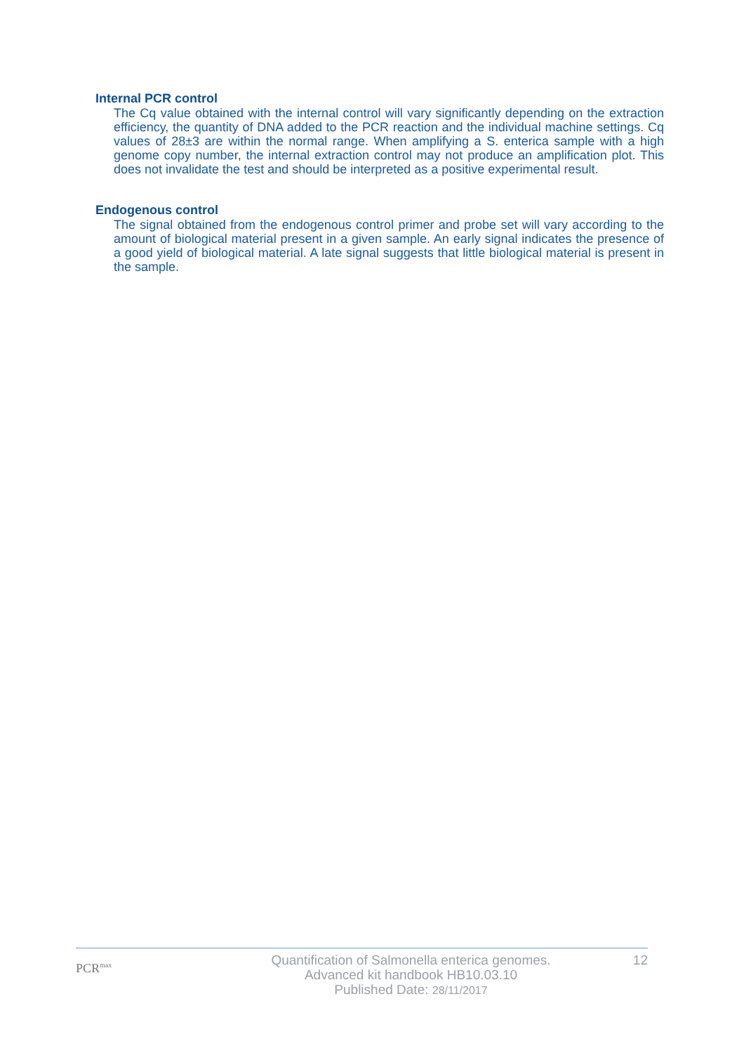Internal PCR control
The Cq value obtained with the internal control will vary significantly depending on the extraction efficiency, the quantity of DNA added to the PCR reaction and the individual machine settings. Cq values of 28±3 are within the normal range. When amplifying a S. enterica sample with a high genome copy number, the internal extraction control may not produce an amplification plot. This does not invalidate the test and should be interpreted as a positive experimental result.
Endogenous control
The signal obtained from the endogenous control primer and probe set will vary according to the amount of biological material present in a given sample. An early signal indicates the presence of a good yield of biological material. A late signal suggests that little biological material is present in the sample.
PCR<sup>max</sup>
Quantification of Salmonella enterica genomes.
Advanced kit handbook HB10.03.10
Published Date: 28/11/2017
12